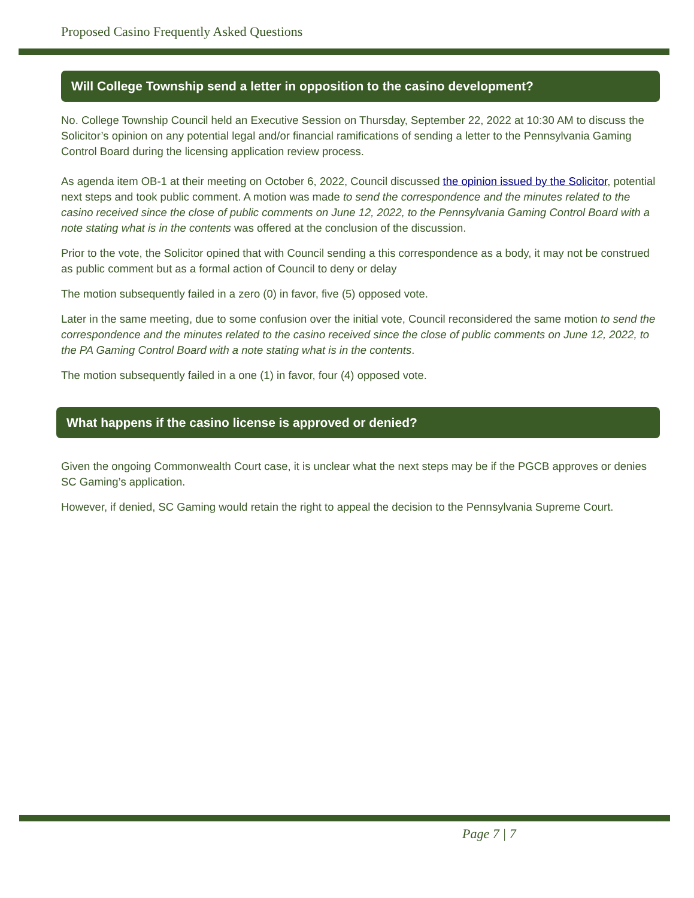Proposed Casino Frequently Asked Questions
Will College Township send a letter in opposition to the casino development?
No. College Township Council held an Executive Session on Thursday, September 22, 2022 at 10:30 AM to discuss the Solicitor’s opinion on any potential legal and/or financial ramifications of sending a letter to the Pennsylvania Gaming Control Board during the licensing application review process.
As agenda item OB-1 at their meeting on October 6, 2022, Council discussed the opinion issued by the Solicitor, potential next steps and took public comment. A motion was made to send the correspondence and the minutes related to the casino received since the close of public comments on June 12, 2022, to the Pennsylvania Gaming Control Board with a note stating what is in the contents was offered at the conclusion of the discussion.
Prior to the vote, the Solicitor opined that with Council sending a this correspondence as a body, it may not be construed as public comment but as a formal action of Council to deny or delay
The motion subsequently failed in a zero (0) in favor, five (5) opposed vote.
Later in the same meeting, due to some confusion over the initial vote, Council reconsidered the same motion to send the correspondence and the minutes related to the casino received since the close of public comments on June 12, 2022, to the PA Gaming Control Board with a note stating what is in the contents.
The motion subsequently failed in a one (1) in favor, four (4) opposed vote.
What happens if the casino license is approved or denied?
Given the ongoing Commonwealth Court case, it is unclear what the next steps may be if the PGCB approves or denies SC Gaming’s application.
However, if denied, SC Gaming would retain the right to appeal the decision to the Pennsylvania Supreme Court.
Page 7 | 7